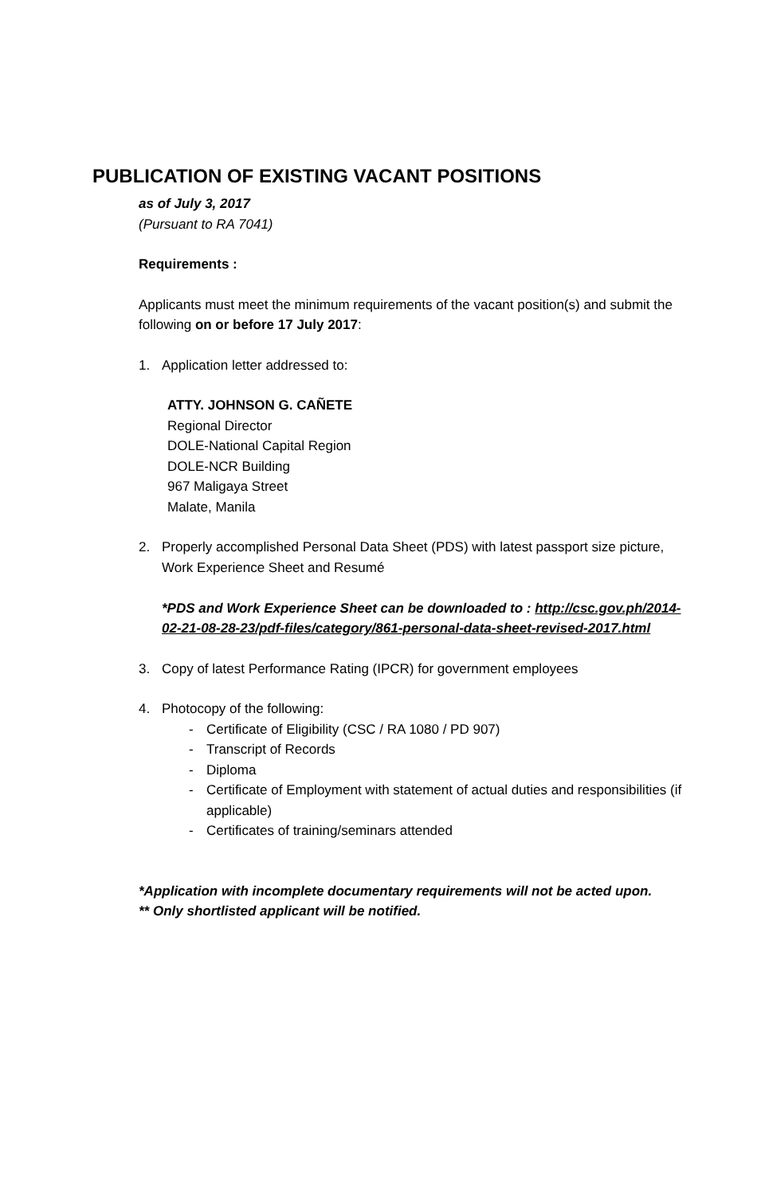PUBLICATION OF EXISTING VACANT POSITIONS
as of July 3, 2017
(Pursuant to RA 7041)
Requirements :
Applicants must meet the minimum requirements of the vacant position(s) and submit the following on or before 17 July 2017:
1. Application letter addressed to:
ATTY. JOHNSON G. CAÑETE
Regional Director
DOLE-National Capital Region
DOLE-NCR Building
967 Maligaya Street
Malate, Manila
2. Properly accomplished Personal Data Sheet (PDS) with latest passport size picture, Work Experience Sheet and Resumé
*PDS and Work Experience Sheet can be downloaded to : http://csc.gov.ph/2014-02-21-08-28-23/pdf-files/category/861-personal-data-sheet-revised-2017.html
3. Copy of latest Performance Rating (IPCR) for government employees
4. Photocopy of the following:
- Certificate of Eligibility (CSC / RA 1080 / PD 907)
- Transcript of Records
- Diploma
- Certificate of Employment with statement of actual duties and responsibilities (if applicable)
- Certificates of training/seminars attended
*Application with incomplete documentary requirements will not be acted upon.
** Only shortlisted applicant will be notified.